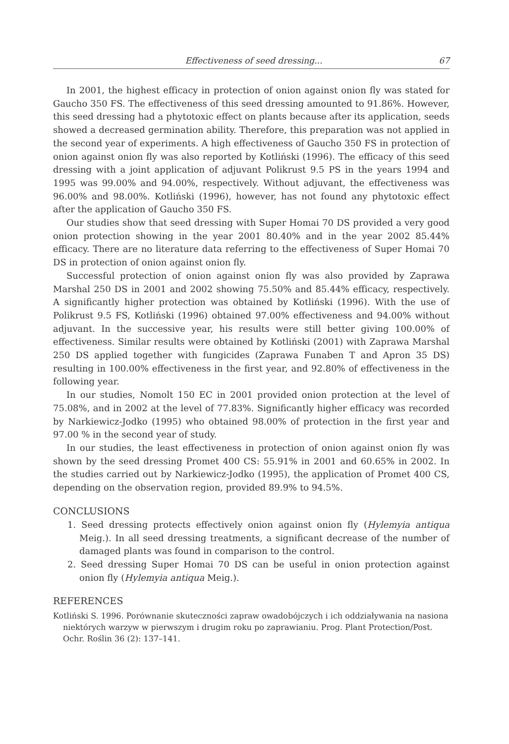Effectiveness of seed dressing... 67
In 2001, the highest efficacy in protection of onion against onion fly was stated for Gaucho 350 FS. The effectiveness of this seed dressing amounted to 91.86%. However, this seed dressing had a phytotoxic effect on plants because after its application, seeds showed a decreased germination ability. Therefore, this preparation was not applied in the second year of experiments. A high effectiveness of Gaucho 350 FS in protection of onion against onion fly was also reported by Kotliński (1996). The efficacy of this seed dressing with a joint application of adjuvant Polikrust 9.5 PS in the years 1994 and 1995 was 99.00% and 94.00%, respectively. Without adjuvant, the effectiveness was 96.00% and 98.00%. Kotliński (1996), however, has not found any phytotoxic effect after the application of Gaucho 350 FS.
Our studies show that seed dressing with Super Homai 70 DS provided a very good onion protection showing in the year 2001 80.40% and in the year 2002 85.44% efficacy. There are no literature data referring to the effectiveness of Super Homai 70 DS in protection of onion against onion fly.
Successful protection of onion against onion fly was also provided by Zaprawa Marshal 250 DS in 2001 and 2002 showing 75.50% and 85.44% efficacy, respectively. A significantly higher protection was obtained by Kotliński (1996). With the use of Polikrust 9.5 FS, Kotliński (1996) obtained 97.00% effectiveness and 94.00% without adjuvant. In the successive year, his results were still better giving 100.00% of effectiveness. Similar results were obtained by Kotliński (2001) with Zaprawa Marshal 250 DS applied together with fungicides (Zaprawa Funaben T and Apron 35 DS) resulting in 100.00% effectiveness in the first year, and 92.80% of effectiveness in the following year.
In our studies, Nomolt 150 EC in 2001 provided onion protection at the level of 75.08%, and in 2002 at the level of 77.83%. Significantly higher efficacy was recorded by Narkiewicz-Jodko (1995) who obtained 98.00% of protection in the first year and 97.00 % in the second year of study.
In our studies, the least effectiveness in protection of onion against onion fly was shown by the seed dressing Promet 400 CS: 55.91% in 2001 and 60.65% in 2002. In the studies carried out by Narkiewicz-Jodko (1995), the application of Promet 400 CS, depending on the observation region, provided 89.9% to 94.5%.
CONCLUSIONS
1. Seed dressing protects effectively onion against onion fly (Hylemyia antiqua Meig.). In all seed dressing treatments, a significant decrease of the number of damaged plants was found in comparison to the control.
2. Seed dressing Super Homai 70 DS can be useful in onion protection against onion fly (Hylemyia antiqua Meig.).
REFERENCES
Kotliński S. 1996. Porównanie skuteczności zapraw owadobójczych i ich oddziaływania na nasiona niektórych warzyw w pierwszym i drugim roku po zaprawianiu. Prog. Plant Protection/Post. Ochr. Roślin 36 (2): 137–141.